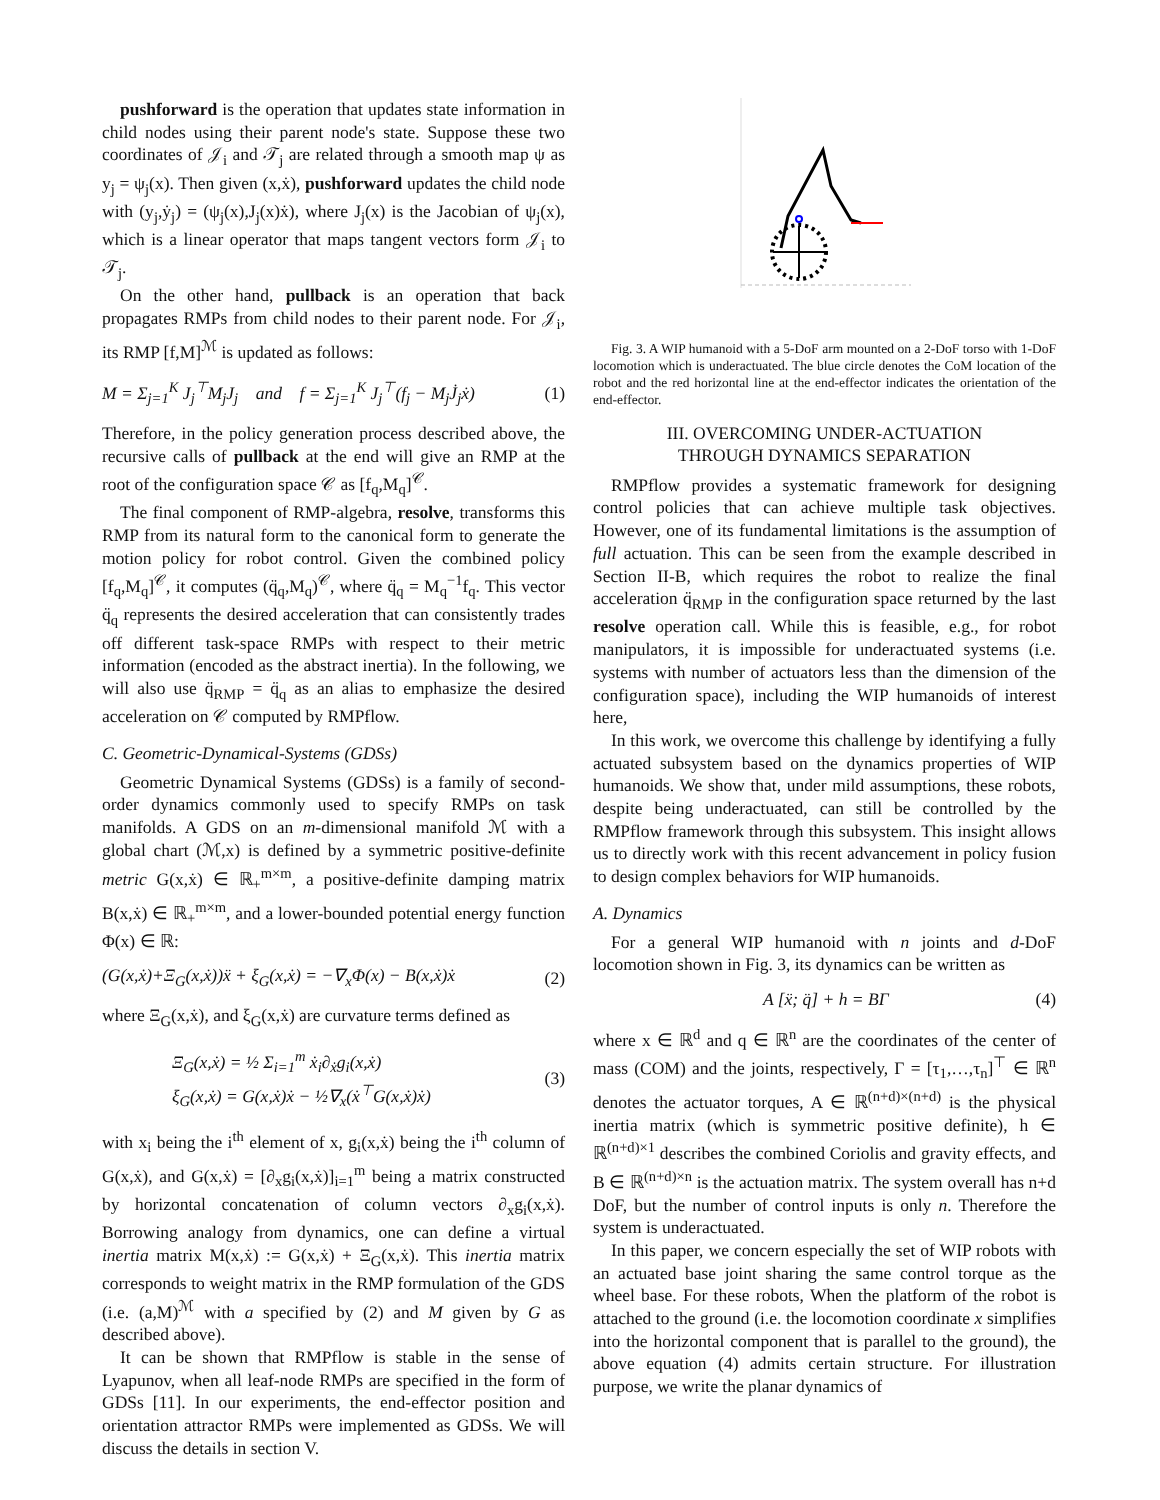pushforward is the operation that updates state information in child nodes using their parent node's state. Suppose these two coordinates of 𝒥<sub>i</sub> and 𝒯<sub>j</sub> are related through a smooth map ψ as y<sub>j</sub> = ψ<sub>j</sub>(x). Then given (x,ẋ), pushforward updates the child node with (y<sub>j</sub>,ẏ<sub>j</sub>) = (ψ<sub>j</sub>(x),J<sub>j</sub>(x)ẋ), where J<sub>j</sub>(x) is the Jacobian of ψ<sub>j</sub>(x), which is a linear operator that maps tangent vectors form 𝒥<sub>i</sub> to 𝒯<sub>j</sub>.
On the other hand, pullback is an operation that back propagates RMPs from child nodes to their parent node. For 𝒥<sub>i</sub>, its RMP [f,M]<sup>ℳ</sup> is updated as follows:
M = Σ<sub>j=1</sub><sup>K</sup> J<sub>j</sub><sup>⊤</sup>M<sub>j</sub>J<sub>j</sub> and f = Σ<sub>j=1</sub><sup>K</sup> J<sub>j</sub><sup>⊤</sup>(f<sub>j</sub> − M<sub>j</sub>J̇<sub>j</sub>ẋ) (1)
Therefore, in the policy generation process described above, the recursive calls of pullback at the end will give an RMP at the root of the configuration space 𝒞 as [f<sub>q</sub>,M<sub>q</sub>]<sup>𝒞</sup>.
The final component of RMP-algebra, resolve, transforms this RMP from its natural form to the canonical form to generate the motion policy for robot control. Given the combined policy [f<sub>q</sub>,M<sub>q</sub>]<sup>𝒞</sup>, it computes (q̈<sub>q</sub>,M<sub>q</sub>)<sup>𝒞</sup>, where q̈<sub>q</sub> = M<sub>q</sub><sup>−1</sup>f<sub>q</sub>. This vector q̈<sub>q</sub> represents the desired acceleration that can consistently trades off different task-space RMPs with respect to their metric information (encoded as the abstract inertia). In the following, we will also use q̈<sub>RMP</sub> = q̈<sub>q</sub> as an alias to emphasize the desired acceleration on 𝒞 computed by RMPflow.
C. Geometric-Dynamical-Systems (GDSs)
Geometric Dynamical Systems (GDSs) is a family of second-order dynamics commonly used to specify RMPs on task manifolds. A GDS on an m-dimensional manifold ℳ with a global chart (ℳ,x) is defined by a symmetric positive-definite metric G(x,ẋ) ∈ ℝ<sub>+</sub><sup>m×m</sup>, a positive-definite damping matrix B(x,ẋ) ∈ ℝ<sub>+</sub><sup>m×m</sup>, and a lower-bounded potential energy function Φ(x) ∈ ℝ:
(G(x,ẋ)+Ξ<sub>G</sub>(x,ẋ))ẍ + ξ<sub>G</sub>(x,ẋ) = −∇<sub>x</sub>Φ(x) − B(x,ẋ)ẋ (2)
where Ξ<sub>G</sub>(x,ẋ), and ξ<sub>G</sub>(x,ẋ) are curvature terms defined as
Ξ<sub>G</sub>(x,ẋ) = ½ Σ<sub>i=1</sub><sup>m</sup> ẋ<sub>i</sub>∂<sub>ẋ</sub>g<sub>i</sub>(x,ẋ)
ξ<sub>G</sub>(x,ẋ) = G(x,ẋ)ẋ − ½∇<sub>x</sub>(ẋ<sup>⊤</sup>G(x,ẋ)ẋ) (3)
with x<sub>i</sub> being the i<sup>th</sup> element of x, g<sub>i</sub>(x,ẋ) being the i<sup>th</sup> column of G(x,ẋ), and G(x,ẋ) = [∂<sub>x</sub>g<sub>i</sub>(x,ẋ)]<sub>i=1</sub><sup>m</sup> being a matrix constructed by horizontal concatenation of column vectors ∂<sub>x</sub>g<sub>i</sub>(x,ẋ). Borrowing analogy from dynamics, one can define a virtual inertia matrix M(x,ẋ) := G(x,ẋ) + Ξ<sub>G</sub>(x,ẋ). This inertia matrix corresponds to weight matrix in the RMP formulation of the GDS (i.e. (a,M)<sup>ℳ</sup> with a specified by (2) and M given by G as described above).
It can be shown that RMPflow is stable in the sense of Lyapunov, when all leaf-node RMPs are specified in the form of GDSs [11]. In our experiments, the end-effector position and orientation attractor RMPs were implemented as GDSs. We will discuss the details in section V.
Fig. 3. A WIP humanoid with a 5-DoF arm mounted on a 2-DoF torso with 1-DoF locomotion which is underactuated. The blue circle denotes the CoM location of the robot and the red horizontal line at the end-effector indicates the orientation of the end-effector.
III. OVERCOMING UNDER-ACTUATION
THROUGH DYNAMICS SEPARATION
RMPflow provides a systematic framework for designing control policies that can achieve multiple task objectives. However, one of its fundamental limitations is the assumption of full actuation. This can be seen from the example described in Section II-B, which requires the robot to realize the final acceleration q̈<sub>RMP</sub> in the configuration space returned by the last resolve operation call. While this is feasible, e.g., for robot manipulators, it is impossible for underactuated systems (i.e. systems with number of actuators less than the dimension of the configuration space), including the WIP humanoids of interest here,
In this work, we overcome this challenge by identifying a fully actuated subsystem based on the dynamics properties of WIP humanoids. We show that, under mild assumptions, these robots, despite being underactuated, can still be controlled by the RMPflow framework through this subsystem. This insight allows us to directly work with this recent advancement in policy fusion to design complex behaviors for WIP humanoids.
A. Dynamics
For a general WIP humanoid with n joints and d-DoF locomotion shown in Fig. 3, its dynamics can be written as
A [ẍ; q̈] + h = BΓ (4)
where x ∈ ℝ<sup>d</sup> and q ∈ ℝ<sup>n</sup> are the coordinates of the center of mass (COM) and the joints, respectively, Γ = [τ<sub>1</sub>,…,τ<sub>n</sub>]<sup>⊤</sup> ∈ ℝ<sup>n</sup> denotes the actuator torques, A ∈ ℝ<sup>(n+d)×(n+d)</sup> is the physical inertia matrix (which is symmetric positive definite), h ∈ ℝ<sup>(n+d)×1</sup> describes the combined Coriolis and gravity effects, and B ∈ ℝ<sup>(n+d)×n</sup> is the actuation matrix. The system overall has n+d DoF, but the number of control inputs is only n. Therefore the system is underactuated.
In this paper, we concern especially the set of WIP robots with an actuated base joint sharing the same control torque as the wheel base. For these robots, When the platform of the robot is attached to the ground (i.e. the locomotion coordinate x simplifies into the horizontal component that is parallel to the ground), the above equation (4) admits certain structure. For illustration purpose, we write the planar dynamics of